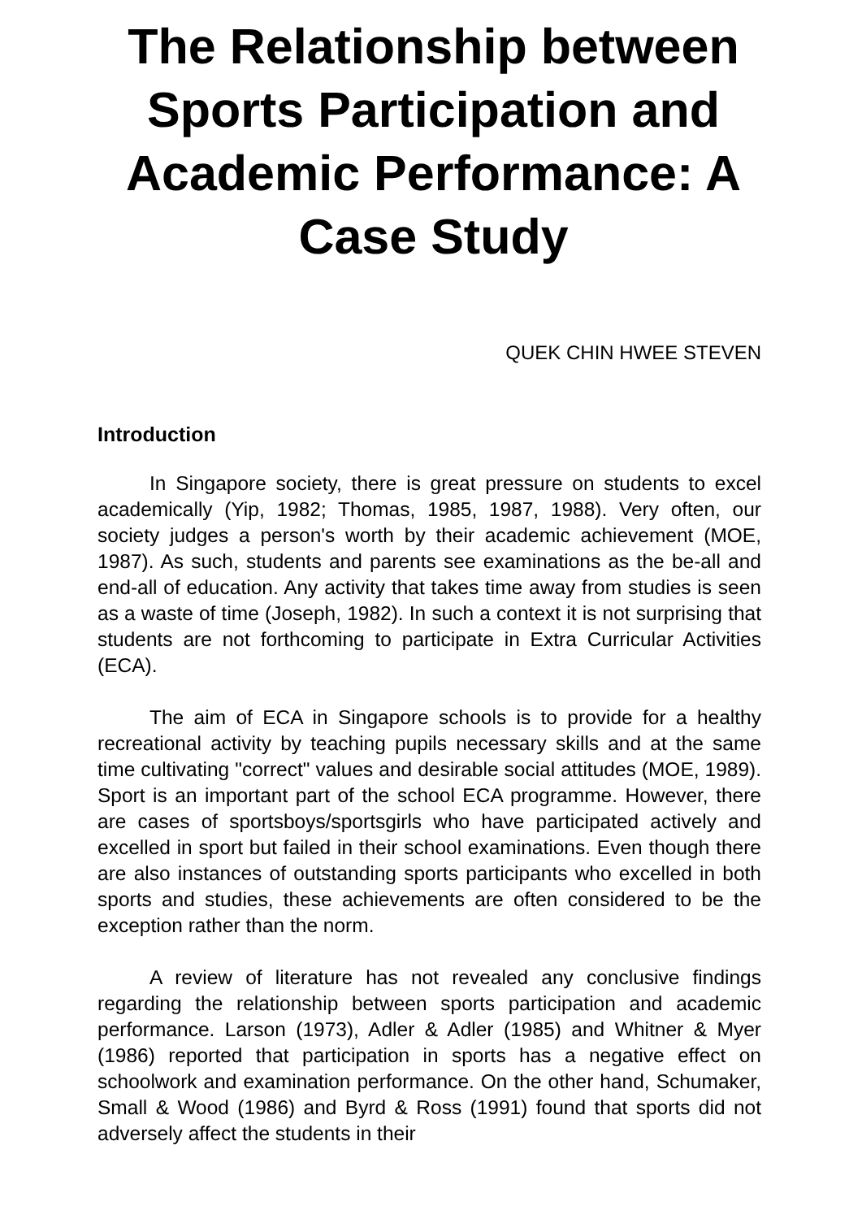The Relationship between Sports Participation and Academic Performance: A Case Study
QUEK CHIN HWEE STEVEN
Introduction
In Singapore society, there is great pressure on students to excel academically (Yip, 1982; Thomas, 1985, 1987, 1988). Very often, our society judges a person's worth by their academic achievement (MOE, 1987). As such, students and parents see examinations as the be-all and end-all of education. Any activity that takes time away from studies is seen as a waste of time (Joseph, 1982). In such a context it is not surprising that students are not forthcoming to participate in Extra Curricular Activities (ECA).
The aim of ECA in Singapore schools is to provide for a healthy recreational activity by teaching pupils necessary skills and at the same time cultivating "correct" values and desirable social attitudes (MOE, 1989). Sport is an important part of the school ECA programme. However, there are cases of sportsboys/sportsgirls who have participated actively and excelled in sport but failed in their school examinations. Even though there are also instances of outstanding sports participants who excelled in both sports and studies, these achievements are often considered to be the exception rather than the norm.
A review of literature has not revealed any conclusive findings regarding the relationship between sports participation and academic performance. Larson (1973), Adler & Adler (1985) and Whitner & Myer (1986) reported that participation in sports has a negative effect on schoolwork and examination performance. On the other hand, Schumaker, Small & Wood (1986) and Byrd & Ross (1991) found that sports did not adversely affect the students in their